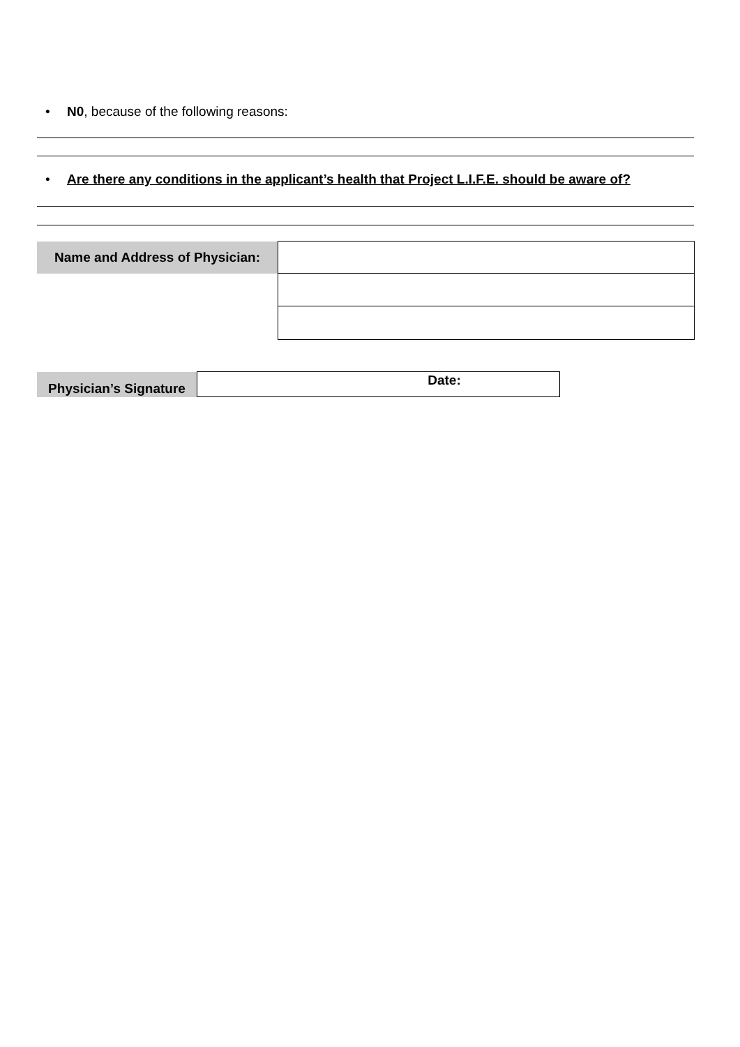• N0, because of the following reasons:
• Are there any conditions in the applicant’s health that Project L.I.F.E. should be aware of?
| Name and Address of Physician: | |
| Physician’s Signature | Date: |